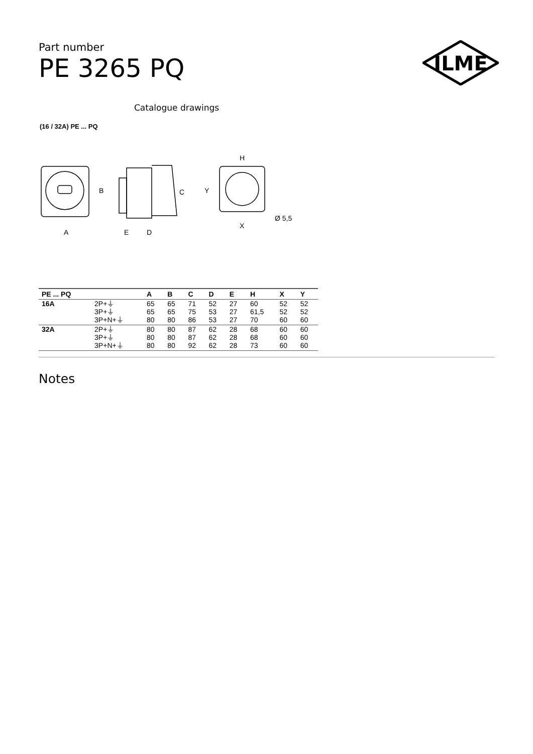Part number
PE 3265 PQ
ILME
Catalogue drawings
(16 / 32A) PE ... PQ
A
B
C
D
E
H
Y
X
Ø 5,5
| PE ... PQ | | A | B | C | D | E | H | X | Y |
| --- | --- | --- | --- | --- | --- | --- | --- | --- | --- |
| 16A | 2P+⏚ | 65 | 65 | 71 | 52 | 27 | 60 | 52 | 52 |
| | 3P+⏚ | 65 | 65 | 75 | 53 | 27 | 61,5 | 52 | 52 |
| | 3P+N+⏚ | 80 | 80 | 86 | 53 | 27 | 70 | 60 | 60 |
| 32A | 2P+⏚ | 80 | 80 | 87 | 62 | 28 | 68 | 60 | 60 |
| | 3P+⏚ | 80 | 80 | 87 | 62 | 28 | 68 | 60 | 60 |
| | 3P+N+⏚ | 80 | 80 | 92 | 62 | 28 | 73 | 60 | 60 |
Notes